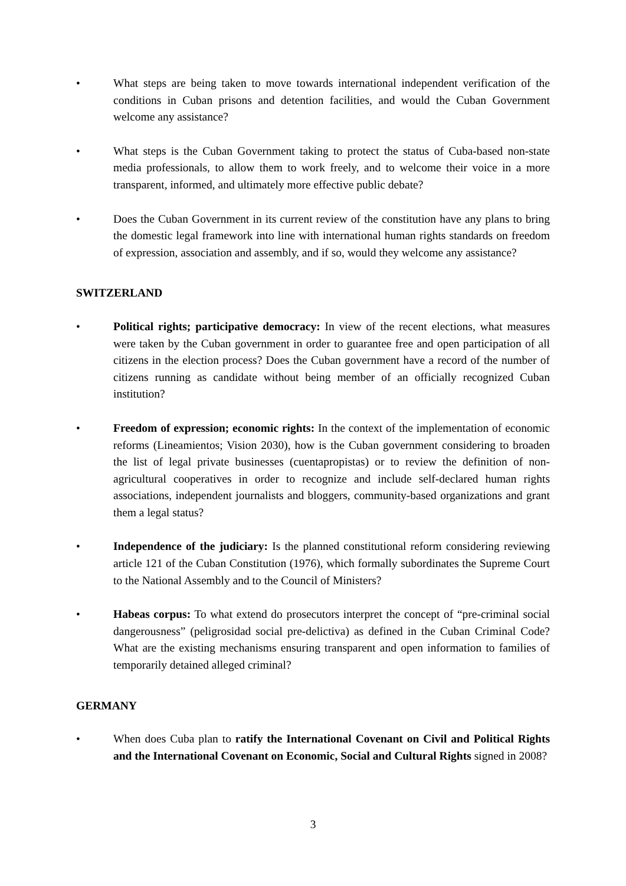• What steps are being taken to move towards international independent verification of the conditions in Cuban prisons and detention facilities, and would the Cuban Government welcome any assistance?
• What steps is the Cuban Government taking to protect the status of Cuba-based non-state media professionals, to allow them to work freely, and to welcome their voice in a more transparent, informed, and ultimately more effective public debate?
• Does the Cuban Government in its current review of the constitution have any plans to bring the domestic legal framework into line with international human rights standards on freedom of expression, association and assembly, and if so, would they welcome any assistance?
SWITZERLAND
• Political rights; participative democracy: In view of the recent elections, what measures were taken by the Cuban government in order to guarantee free and open participation of all citizens in the election process? Does the Cuban government have a record of the number of citizens running as candidate without being member of an officially recognized Cuban institution?
• Freedom of expression; economic rights: In the context of the implementation of economic reforms (Lineamientos; Vision 2030), how is the Cuban government considering to broaden the list of legal private businesses (cuentapropistas) or to review the definition of non-agricultural cooperatives in order to recognize and include self-declared human rights associations, independent journalists and bloggers, community-based organizations and grant them a legal status?
• Independence of the judiciary: Is the planned constitutional reform considering reviewing article 121 of the Cuban Constitution (1976), which formally subordinates the Supreme Court to the National Assembly and to the Council of Ministers?
• Habeas corpus: To what extend do prosecutors interpret the concept of “pre-criminal social dangerousness” (peligrosidad social pre-delictiva) as defined in the Cuban Criminal Code? What are the existing mechanisms ensuring transparent and open information to families of temporarily detained alleged criminal?
GERMANY
• When does Cuba plan to ratify the International Covenant on Civil and Political Rights and the International Covenant on Economic, Social and Cultural Rights signed in 2008?
3